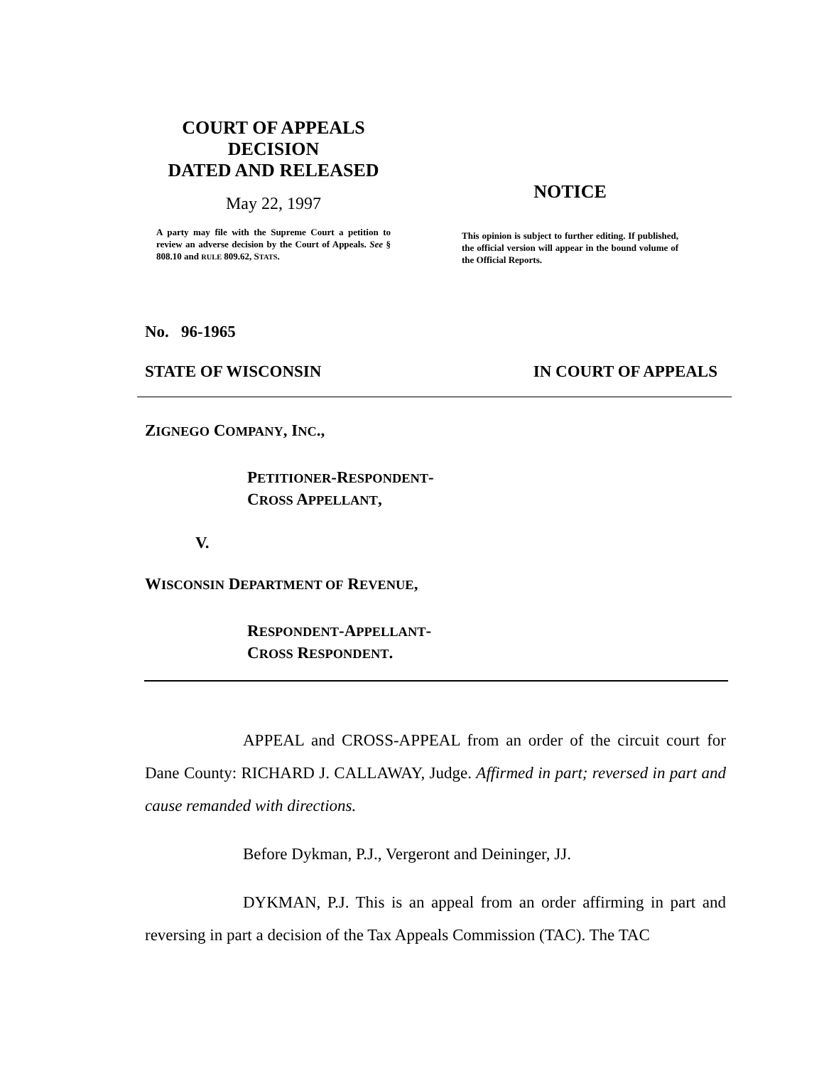COURT OF APPEALS
DECISION
DATED AND RELEASED
May 22, 1997
A party may file with the Supreme Court a petition to review an adverse decision by the Court of Appeals. See § 808.10 and RULE 809.62, STATS.
NOTICE
This opinion is subject to further editing. If published, the official version will appear in the bound volume of the Official Reports.
No. 96-1965
STATE OF WISCONSIN IN COURT OF APPEALS
ZIGNEGO COMPANY, INC.,
PETITIONER-RESPONDENT-
CROSS APPELLANT,
V.
WISCONSIN DEPARTMENT OF REVENUE,
RESPONDENT-APPELLANT-
CROSS RESPONDENT.
APPEAL and CROSS-APPEAL from an order of the circuit court for Dane County: RICHARD J. CALLAWAY, Judge. Affirmed in part; reversed in part and cause remanded with directions.
Before Dykman, P.J., Vergeront and Deininger, JJ.
DYKMAN, P.J. This is an appeal from an order affirming in part and reversing in part a decision of the Tax Appeals Commission (TAC). The TAC